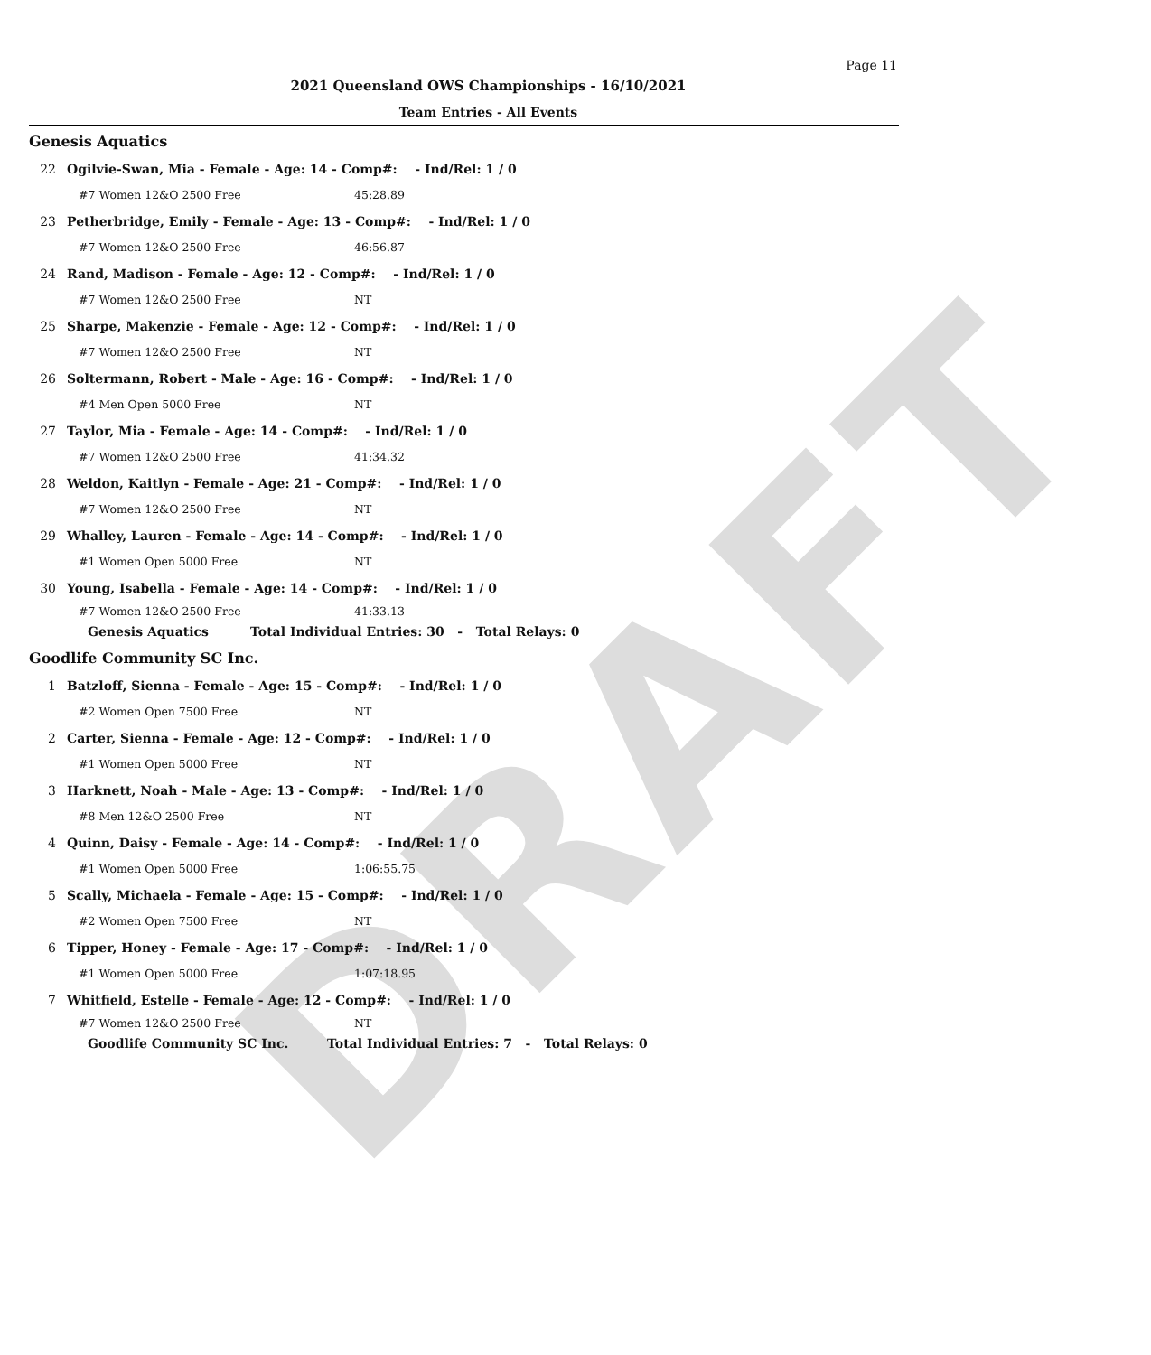DRAFT
Page 11
2021 Queensland OWS Championships - 16/10/2021
Team Entries - All Events
Genesis Aquatics
22 Ogilvie-Swan, Mia - Female - Age: 14 - Comp#: - Ind/Rel: 1 / 0
#7 Women 12&O 2500 Free 45:28.89
23 Petherbridge, Emily - Female - Age: 13 - Comp#: - Ind/Rel: 1 / 0
#7 Women 12&O 2500 Free 46:56.87
24 Rand, Madison - Female - Age: 12 - Comp#: - Ind/Rel: 1 / 0
#7 Women 12&O 2500 Free NT
25 Sharpe, Makenzie - Female - Age: 12 - Comp#: - Ind/Rel: 1 / 0
#7 Women 12&O 2500 Free NT
26 Soltermann, Robert - Male - Age: 16 - Comp#: - Ind/Rel: 1 / 0
#4 Men Open 5000 Free NT
27 Taylor, Mia - Female - Age: 14 - Comp#: - Ind/Rel: 1 / 0
#7 Women 12&O 2500 Free 41:34.32
28 Weldon, Kaitlyn - Female - Age: 21 - Comp#: - Ind/Rel: 1 / 0
#7 Women 12&O 2500 Free NT
29 Whalley, Lauren - Female - Age: 14 - Comp#: - Ind/Rel: 1 / 0
#1 Women Open 5000 Free NT
30 Young, Isabella - Female - Age: 14 - Comp#: - Ind/Rel: 1 / 0
#7 Women 12&O 2500 Free 41:33.13
Genesis Aquatics Total Individual Entries: 30 - Total Relays: 0
Goodlife Community SC Inc.
1 Batzloff, Sienna - Female - Age: 15 - Comp#: - Ind/Rel: 1 / 0
#2 Women Open 7500 Free NT
2 Carter, Sienna - Female - Age: 12 - Comp#: - Ind/Rel: 1 / 0
#1 Women Open 5000 Free NT
3 Harknett, Noah - Male - Age: 13 - Comp#: - Ind/Rel: 1 / 0
#8 Men 12&O 2500 Free NT
4 Quinn, Daisy - Female - Age: 14 - Comp#: - Ind/Rel: 1 / 0
#1 Women Open 5000 Free 1:06:55.75
5 Scally, Michaela - Female - Age: 15 - Comp#: - Ind/Rel: 1 / 0
#2 Women Open 7500 Free NT
6 Tipper, Honey - Female - Age: 17 - Comp#: - Ind/Rel: 1 / 0
#1 Women Open 5000 Free 1:07:18.95
7 Whitfield, Estelle - Female - Age: 12 - Comp#: - Ind/Rel: 1 / 0
#7 Women 12&O 2500 Free NT
Goodlife Community SC Inc. Total Individual Entries: 7 - Total Relays: 0